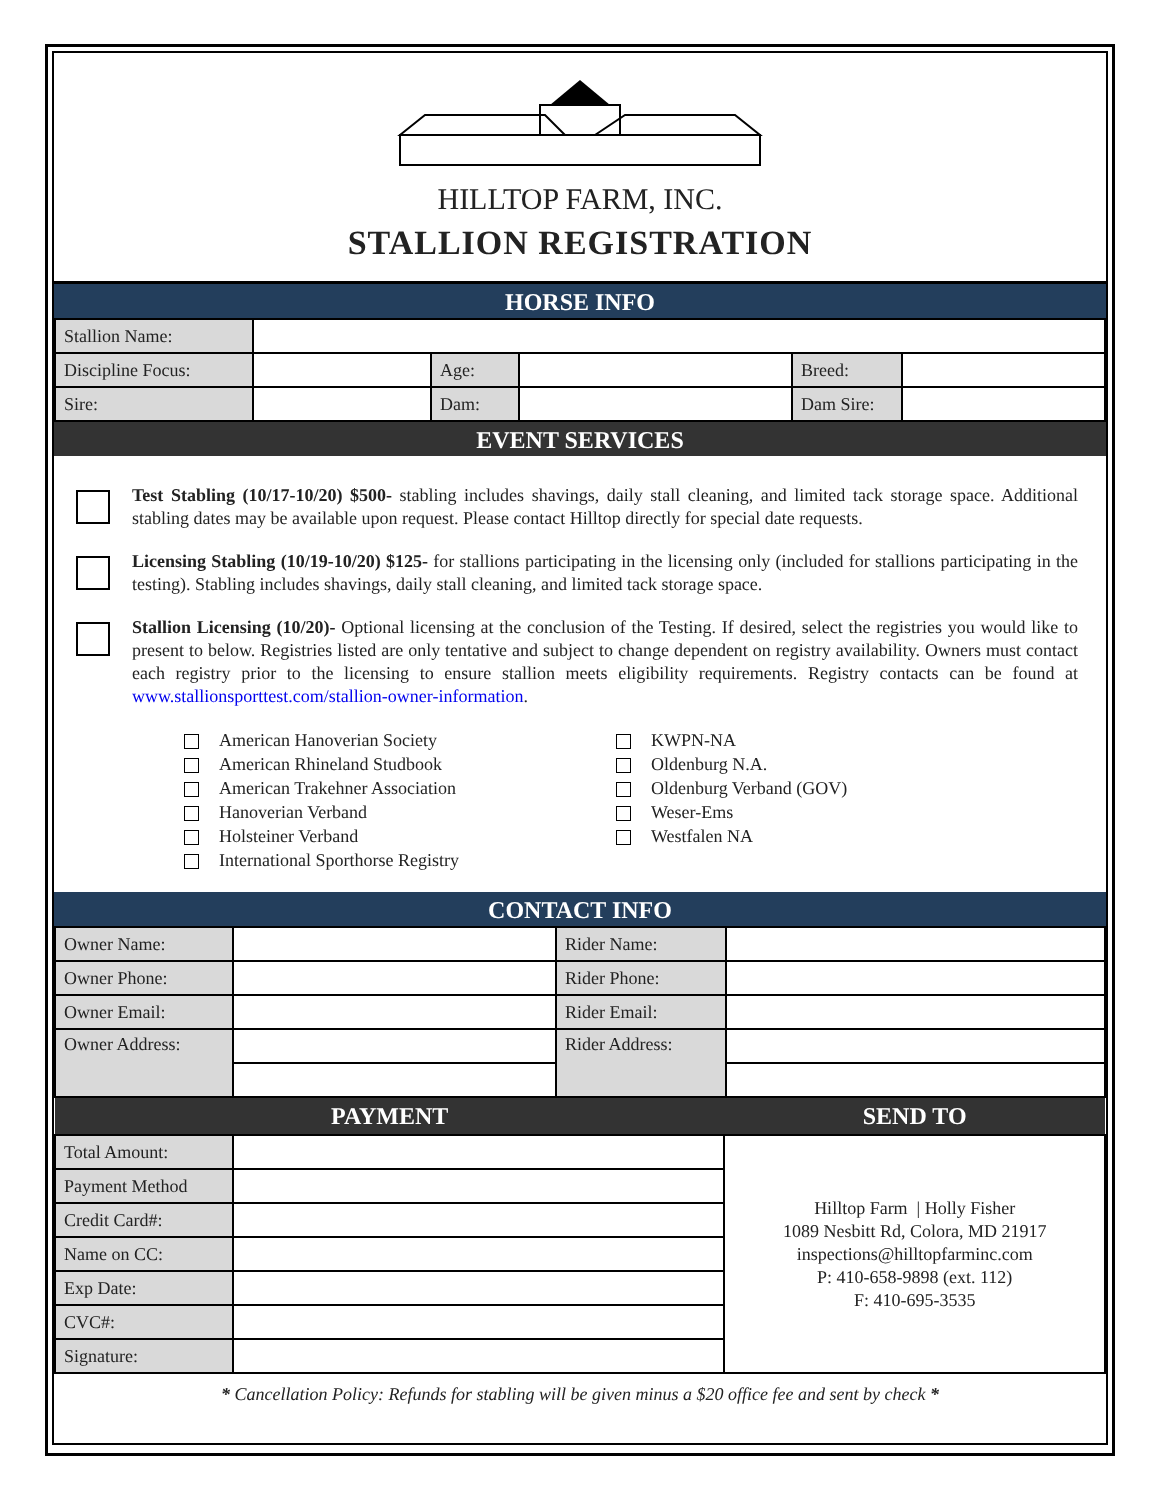HILLTOP FARM, INC.
STALLION REGISTRATION
HORSE INFO
| Stallion Name: | | | | | |
| Discipline Focus: | | Age: | | Breed: | |
| Sire: | | Dam: | | Dam Sire: | |
EVENT SERVICES
Test Stabling (10/17-10/20) $500- stabling includes shavings, daily stall cleaning, and limited tack storage space. Additional stabling dates may be available upon request. Please contact Hilltop directly for special date requests.
Licensing Stabling (10/19-10/20) $125- for stallions participating in the licensing only (included for stallions participating in the testing). Stabling includes shavings, daily stall cleaning, and limited tack storage space.
Stallion Licensing (10/20)- Optional licensing at the conclusion of the Testing. If desired, select the registries you would like to present to below. Registries listed are only tentative and subject to change dependent on registry availability. Owners must contact each registry prior to the licensing to ensure stallion meets eligibility requirements. Registry contacts can be found at www.stallionsporttest.com/stallion-owner-information.
American Hanoverian Society
American Rhineland Studbook
American Trakehner Association
Hanoverian Verband
Holsteiner Verband
International Sporthorse Registry
KWPN-NA
Oldenburg N.A.
Oldenburg Verband (GOV)
Weser-Ems
Westfalen NA
CONTACT INFO
| Owner Name: | | Rider Name: | |
| Owner Phone: | | Rider Phone: | |
| Owner Email: | | Rider Email: | |
| Owner Address: | | Rider Address: | |
| PAYMENT | | SEND TO |
| Total Amount: | | Hilltop Farm / Holly Fisher 1089 Nesbitt Rd, Colora, MD 21917 inspections@hilltopfarminc.com P: 410-658-9898 (ext. 112) F: 410-695-3535 |
| Payment Method | | |
| Credit Card#: | | |
| Name on CC: | | |
| Exp Date: | | |
| CVC#: | | |
| Signature: | | |
* Cancellation Policy: Refunds for stabling will be given minus a $20 office fee and sent by check *